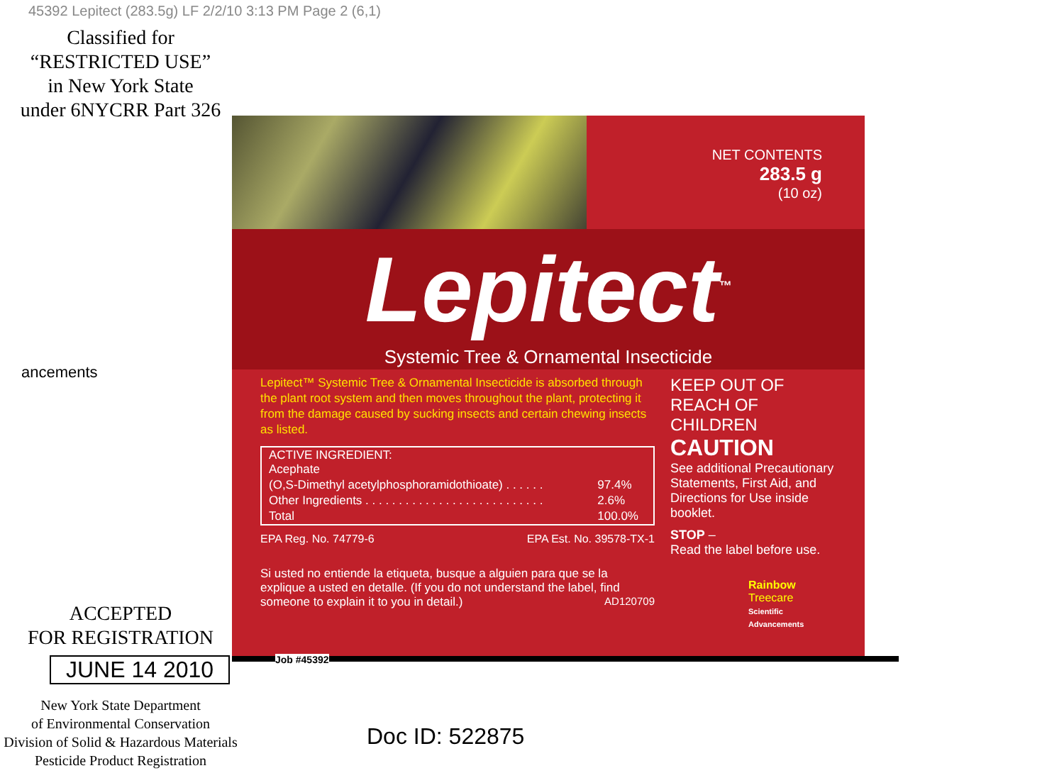45392 Lepitect (283.5g) LF 2/2/10 3:13 PM Page 2 (6,1)
Classified for
“RESTRICTED USE”
in New York State
under 6NYCRR Part 326
ancements
ACCEPTED
FOR REGISTRATION
JUNE 14 2010
New York State Department
of Environmental Conservation
Division of Solid & Hazardous Materials
Pesticide Product Registration
NET CONTENTS
283.5 g
(10 oz)
Lepitect<sup>™</sup>
Systemic Tree & Ornamental Insecticide
Lepitect™ Systemic Tree & Ornamental Insecticide is absorbed through the plant root system and then moves throughout the plant, protecting it from the damage caused by sucking insects and certain chewing insects as listed.
| ACTIVE INGREDIENT: Acephate | |
| (O,S-Dimethyl acetylphosphoramidothioate) . . . . . . | 97.4% |
| Other Ingredients . . . . . . . . . . . . . . . . . . . . . . . . . . . | 2.6% |
| Total | 100.0% |
EPA Reg. No. 74779-6 EPA Est. No. 39578-TX-1
Si usted no entiende la etiqueta, busque a alguien para que se la explique a usted en detalle. (If you do not understand the label, find someone to explain it to you in detail.) AD120709
KEEP OUT OF REACH OF CHILDREN
CAUTION
See additional Precautionary Statements, First Aid, and Directions for Use inside booklet.
STOP –
Read the label before use.
Rainbow Treecare
Scientific Advancements
Job #45392
Doc ID: 522875